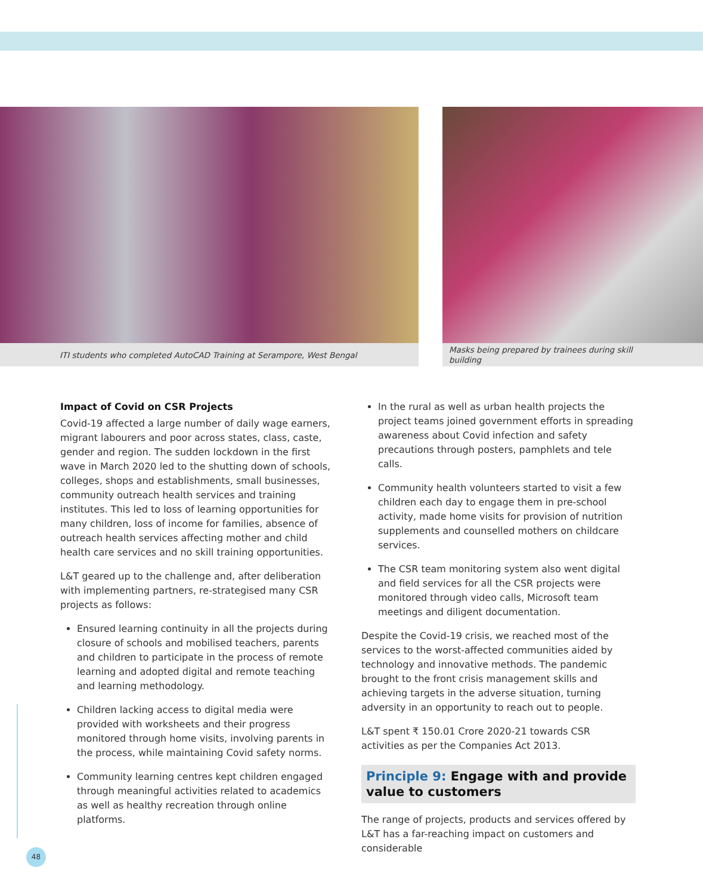ITI students who completed AutoCAD Training at Serampore, West Bengal
Masks being prepared by trainees during skill
building
Impact of Covid on CSR Projects
Covid-19 affected a large number of daily wage earners, migrant labourers and poor across states, class, caste, gender and region. The sudden lockdown in the first wave in March 2020 led to the shutting down of schools, colleges, shops and establishments, small businesses, community outreach health services and training institutes. This led to loss of learning opportunities for many children, loss of income for families, absence of outreach health services affecting mother and child health care services and no skill training opportunities.
L&T geared up to the challenge and, after deliberation with implementing partners, re-strategised many CSR projects as follows:
Ensured learning continuity in all the projects during closure of schools and mobilised teachers, parents and children to participate in the process of remote learning and adopted digital and remote teaching and learning methodology.
Children lacking access to digital media were provided with worksheets and their progress monitored through home visits, involving parents in the process, while maintaining Covid safety norms.
Community learning centres kept children engaged through meaningful activities related to academics as well as healthy recreation through online platforms.
In the rural as well as urban health projects the project teams joined government efforts in spreading awareness about Covid infection and safety precautions through posters, pamphlets and tele calls.
Community health volunteers started to visit a few children each day to engage them in pre-school activity, made home visits for provision of nutrition supplements and counselled mothers on childcare services.
The CSR team monitoring system also went digital and field services for all the CSR projects were monitored through video calls, Microsoft team meetings and diligent documentation.
Despite the Covid-19 crisis, we reached most of the services to the worst-affected communities aided by technology and innovative methods. The pandemic brought to the front crisis management skills and achieving targets in the adverse situation, turning adversity in an opportunity to reach out to people.
L&T spent ₹ 150.01 Crore 2020-21 towards CSR activities as per the Companies Act 2013.
Principle 9: Engage with and provide value to customers
The range of projects, products and services offered by L&T has a far-reaching impact on customers and considerable
48